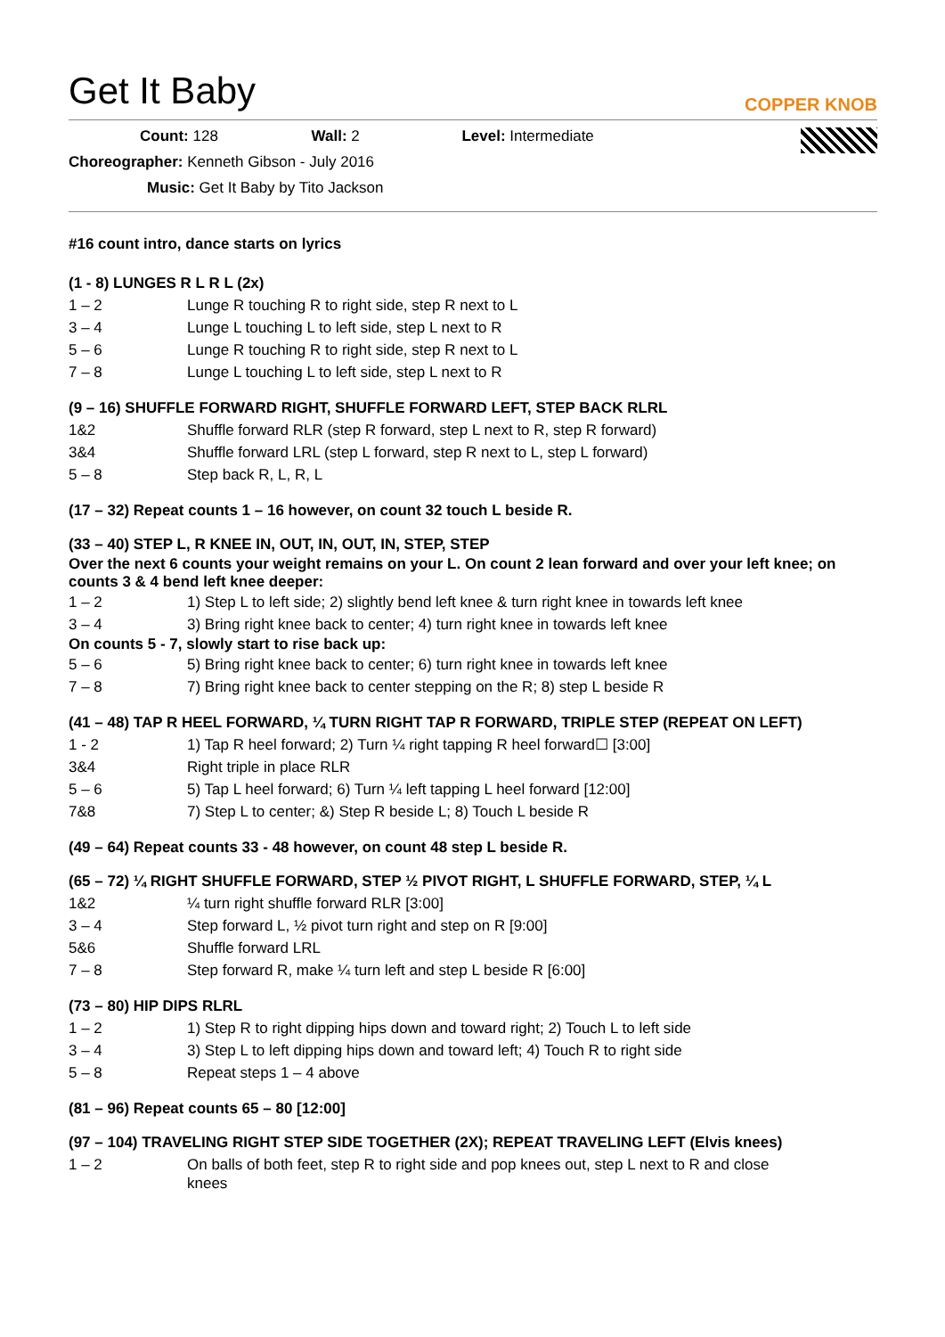COPPER KNOB
Get It Baby
Count: 128 Wall: 2 Level: Intermediate
Choreographer: Kenneth Gibson - July 2016
Music: Get It Baby by Tito Jackson
#16 count intro, dance starts on lyrics
(1 - 8) LUNGES R L R L (2x)
| 1 – 2 | Lunge R touching R to right side, step R next to L |
| 3 – 4 | Lunge L touching L to left side, step L next to R |
| 5 – 6 | Lunge R touching R to right side, step R next to L |
| 7 – 8 | Lunge L touching L to left side, step L next to R |
(9 – 16) SHUFFLE FORWARD RIGHT, SHUFFLE FORWARD LEFT, STEP BACK RLRL
| 1&2 | Shuffle forward RLR (step R forward, step L next to R, step R forward) |
| 3&4 | Shuffle forward LRL (step L forward, step R next to L, step L forward) |
| 5 – 8 | Step back R, L, R, L |
(17 – 32) Repeat counts 1 – 16 however, on count 32 touch L beside R.
(33 – 40) STEP L, R KNEE IN, OUT, IN, OUT, IN, STEP, STEP
Over the next 6 counts your weight remains on your L. On count 2 lean forward and over your left knee; on counts 3 & 4 bend left knee deeper:
| 1 – 2 | 1) Step L to left side; 2) slightly bend left knee & turn right knee in towards left knee |
| 3 – 4 | 3) Bring right knee back to center; 4) turn right knee in towards left knee |
On counts 5 - 7, slowly start to rise back up:
| 5 – 6 | 5) Bring right knee back to center; 6) turn right knee in towards left knee |
| 7 – 8 | 7) Bring right knee back to center stepping on the R; 8) step L beside R |
(41 – 48) TAP R HEEL FORWARD, ¼ TURN RIGHT TAP R FORWARD, TRIPLE STEP (REPEAT ON LEFT)
| 1 - 2 | 1) Tap R heel forward; 2) Turn ¼ right tapping R heel forward☐ [3:00] |
| 3&4 | Right triple in place RLR |
| 5 – 6 | 5) Tap L heel forward; 6) Turn ¼ left tapping L heel forward [12:00] |
| 7&8 | 7) Step L to center; &) Step R beside L; 8) Touch L beside R |
(49 – 64) Repeat counts 33 - 48 however, on count 48 step L beside R.
(65 – 72) ¼ RIGHT SHUFFLE FORWARD, STEP ½ PIVOT RIGHT, L SHUFFLE FORWARD, STEP, ¼ L
| 1&2 | ¼ turn right shuffle forward RLR [3:00] |
| 3 – 4 | Step forward L, ½ pivot turn right and step on R [9:00] |
| 5&6 | Shuffle forward LRL |
| 7 – 8 | Step forward R, make ¼ turn left and step L beside R [6:00] |
(73 – 80) HIP DIPS RLRL
| 1 – 2 | 1) Step R to right dipping hips down and toward right; 2) Touch L to left side |
| 3 – 4 | 3) Step L to left dipping hips down and toward left; 4) Touch R to right side |
| 5 – 8 | Repeat steps 1 – 4 above |
(81 – 96) Repeat counts 65 – 80 [12:00]
(97 – 104) TRAVELING RIGHT STEP SIDE TOGETHER (2X); REPEAT TRAVELING LEFT (Elvis knees)
| 1 – 2 | On balls of both feet, step R to right side and pop knees out, step L next to R and close knees |